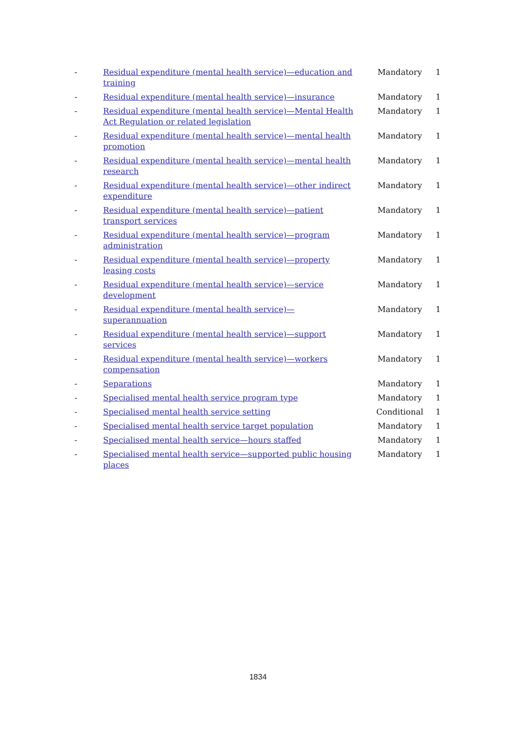| - | Residual expenditure (mental health service)—education and training | Mandatory | 1 |
| - | Residual expenditure (mental health service)—insurance | Mandatory | 1 |
| - | Residual expenditure (mental health service)—Mental Health Act Regulation or related legislation | Mandatory | 1 |
| - | Residual expenditure (mental health service)—mental health promotion | Mandatory | 1 |
| - | Residual expenditure (mental health service)—mental health research | Mandatory | 1 |
| - | Residual expenditure (mental health service)—other indirect expenditure | Mandatory | 1 |
| - | Residual expenditure (mental health service)—patient transport services | Mandatory | 1 |
| - | Residual expenditure (mental health service)—program administration | Mandatory | 1 |
| - | Residual expenditure (mental health service)—property leasing costs | Mandatory | 1 |
| - | Residual expenditure (mental health service)—service development | Mandatory | 1 |
| - | Residual expenditure (mental health service)—superannuation | Mandatory | 1 |
| - | Residual expenditure (mental health service)—support services | Mandatory | 1 |
| - | Residual expenditure (mental health service)—workers compensation | Mandatory | 1 |
| - | Separations | Mandatory | 1 |
| - | Specialised mental health service program type | Mandatory | 1 |
| - | Specialised mental health service setting | Conditional | 1 |
| - | Specialised mental health service target population | Mandatory | 1 |
| - | Specialised mental health service—hours staffed | Mandatory | 1 |
| - | Specialised mental health service—supported public housing places | Mandatory | 1 |
1834